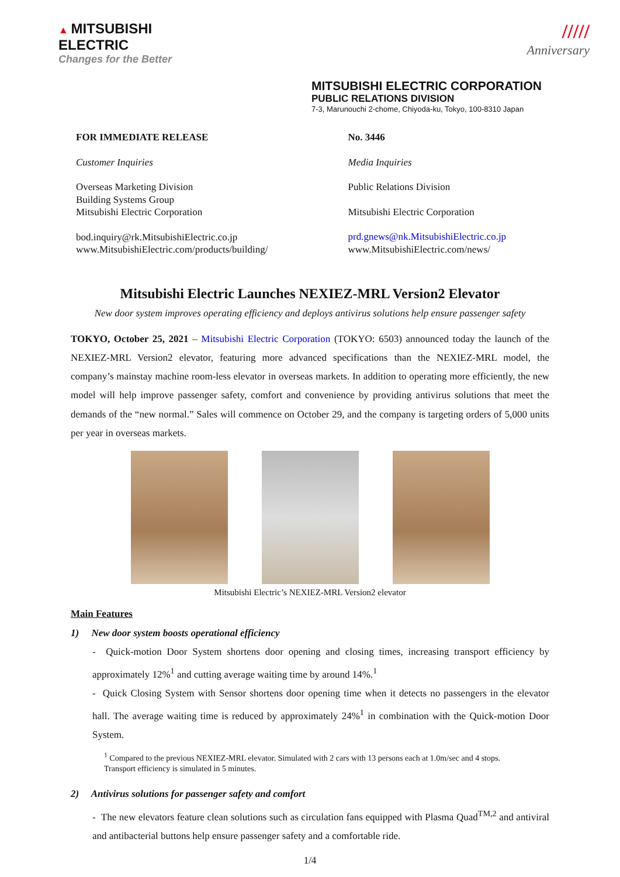▲ MITSUBISHI
ELECTRIC
Changes for the Better
/////
Anniversary
MITSUBISHI ELECTRIC CORPORATION
PUBLIC RELATIONS DIVISION
7-3, Marunouchi 2-chome, Chiyoda-ku, Tokyo, 100-8310 Japan
FOR IMMEDIATE RELEASE
Customer Inquiries
Overseas Marketing Division
Building Systems Group
Mitsubishi Electric Corporation
bod.inquiry@rk.MitsubishiElectric.co.jp
www.MitsubishiElectric.com/products/building/
No. 3446
Media Inquiries
Public Relations Division
Mitsubishi Electric Corporation
prd.gnews@nk.MitsubishiElectric.co.jp
www.MitsubishiElectric.com/news/
Mitsubishi Electric Launches NEXIEZ-MRL Version2 Elevator
New door system improves operating efficiency and deploys antivirus solutions help ensure passenger safety
TOKYO, October 25, 2021 – Mitsubishi Electric Corporation (TOKYO: 6503) announced today the launch of the NEXIEZ-MRL Version2 elevator, featuring more advanced specifications than the NEXIEZ-MRL model, the company’s mainstay machine room-less elevator in overseas markets. In addition to operating more efficiently, the new model will help improve passenger safety, comfort and convenience by providing antivirus solutions that meet the demands of the “new normal.” Sales will commence on October 29, and the company is targeting orders of 5,000 units per year in overseas markets.
Mitsubishi Electric’s NEXIEZ-MRL Version2 elevator
Main Features
1) New door system boosts operational efficiency
- Quick-motion Door System shortens door opening and closing times, increasing transport efficiency by approximately 12%<sup>1</sup> and cutting average waiting time by around 14%.<sup>1</sup>
- Quick Closing System with Sensor shortens door opening time when it detects no passengers in the elevator hall. The average waiting time is reduced by approximately 24%<sup>1</sup> in combination with the Quick-motion Door System.
<sup>1</sup> Compared to the previous NEXIEZ-MRL elevator. Simulated with 2 cars with 13 persons each at 1.0m/sec and 4 stops.
Transport efficiency is simulated in 5 minutes.
2) Antivirus solutions for passenger safety and comfort
- The new elevators feature clean solutions such as circulation fans equipped with Plasma Quad<sup>TM,2</sup> and antiviral and antibacterial buttons help ensure passenger safety and a comfortable ride.
1/4